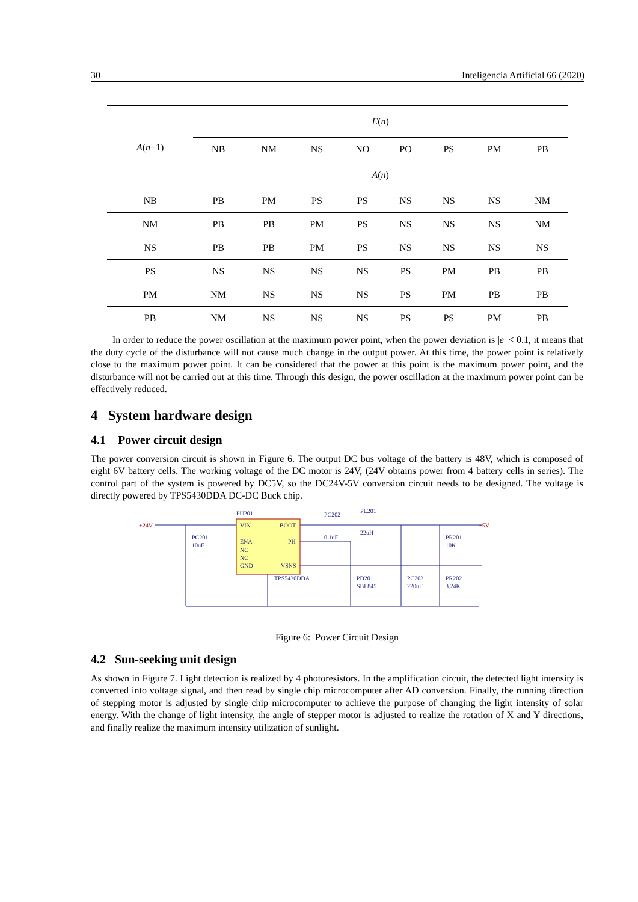30 Inteligencia Artificial 66 (2020)
| A ( n −1) | E ( n ) | | | | | | | |
| | NB | NM | NS | NO | PO | PS | PM | PB |
| | A ( n ) | | | | | | | |
| NB | PB | PM | PS | PS | NS | NS | NS | NM |
| NM | PB | PB | PM | PS | NS | NS | NS | NM |
| NS | PB | PB | PM | PS | NS | NS | NS | NS |
| PS | NS | NS | NS | NS | PS | PM | PB | PB |
| PM | NM | NS | NS | NS | PS | PM | PB | PB |
| PB | NM | NS | NS | NS | PS | PS | PM | PB |
In order to reduce the power oscillation at the maximum power point, when the power deviation is |e| < 0.1, it means that the duty cycle of the disturbance will not cause much change in the output power. At this time, the power point is relatively close to the maximum power point. It can be considered that the power at this point is the maximum power point, and the disturbance will not be carried out at this time. Through this design, the power oscillation at the maximum power point can be effectively reduced.
4 System hardware design
4.1 Power circuit design
The power conversion circuit is shown in Figure 6. The output DC bus voltage of the battery is 48V, which is composed of eight 6V battery cells. The working voltage of the DC motor is 24V, (24V obtains power from 4 battery cells in series). The control part of the system is powered by DC5V, so the DC24V-5V conversion circuit needs to be designed. The voltage is directly powered by TPS5430DDA DC-DC Buck chip.
+24V
+5V
PU201
VIN
BOOT
ENA
PH
NC
NC
GND
VSNS
TPS5430DDA
PC201
10uF
PC202
0.1uF
PL201
22uH
PR201
10K
PD201
SBL845
PC203
220uF
PR202
3.24K
Figure 6: Power Circuit Design
4.2 Sun-seeking unit design
As shown in Figure 7. Light detection is realized by 4 photoresistors. In the amplification circuit, the detected light intensity is converted into voltage signal, and then read by single chip microcomputer after AD conversion. Finally, the running direction of stepping motor is adjusted by single chip microcomputer to achieve the purpose of changing the light intensity of solar energy. With the change of light intensity, the angle of stepper motor is adjusted to realize the rotation of X and Y directions, and finally realize the maximum intensity utilization of sunlight.